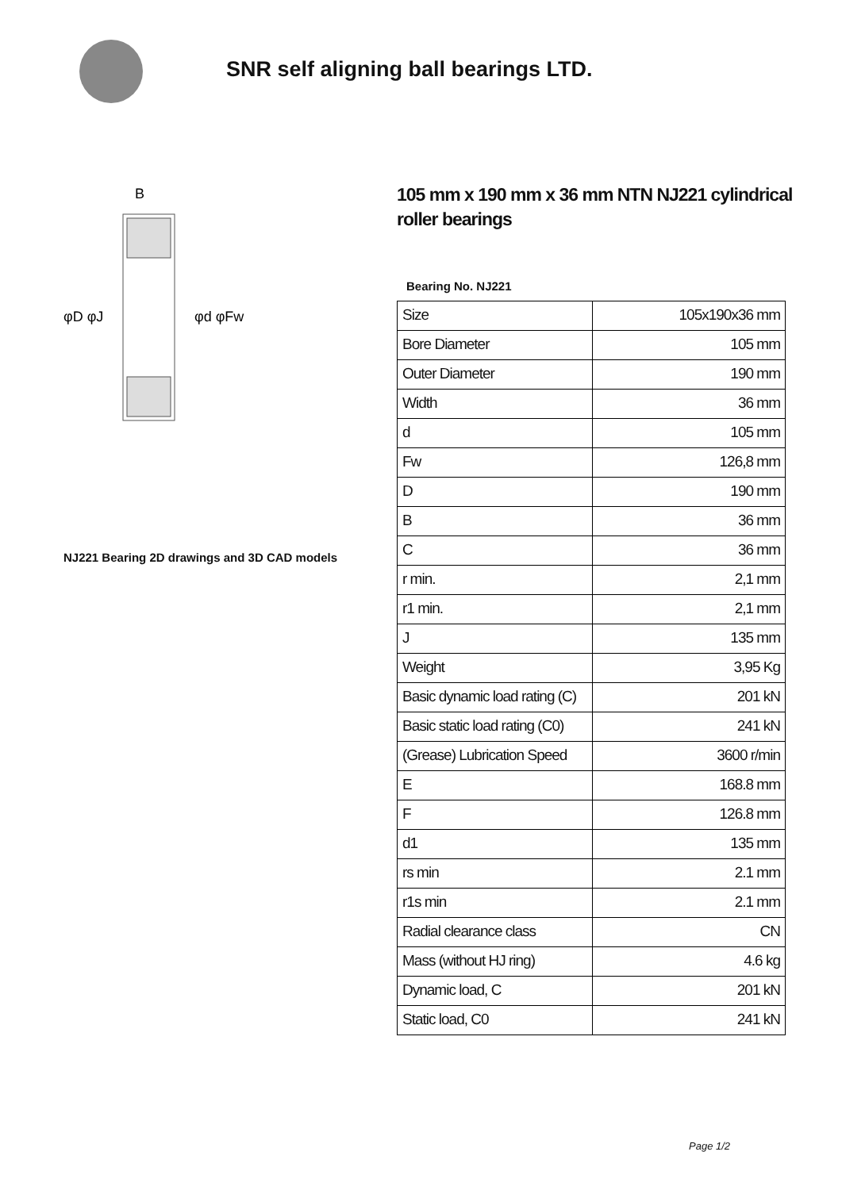SNR self aligning ball bearings LTD.
B
φD φJ
φd φFw
NJ221 Bearing 2D drawings and 3D CAD models
105 mm x 190 mm x 36 mm NTN NJ221 cylindrical roller bearings
Bearing No. NJ221
| Size | 105x190x36 mm |
| Bore Diameter | 105 mm |
| Outer Diameter | 190 mm |
| Width | 36 mm |
| d | 105 mm |
| Fw | 126,8 mm |
| D | 190 mm |
| B | 36 mm |
| C | 36 mm |
| r min. | 2,1 mm |
| r1 min. | 2,1 mm |
| J | 135 mm |
| Weight | 3,95 Kg |
| Basic dynamic load rating (C) | 201 kN |
| Basic static load rating (C0) | 241 kN |
| (Grease) Lubrication Speed | 3600 r/min |
| E | 168.8 mm |
| F | 126.8 mm |
| d1 | 135 mm |
| rs min | 2.1 mm |
| r1s min | 2.1 mm |
| Radial clearance class | CN |
| Mass (without HJ ring) | 4.6 kg |
| Dynamic load, C | 201 kN |
| Static load, C0 | 241 kN |
Page 1/2